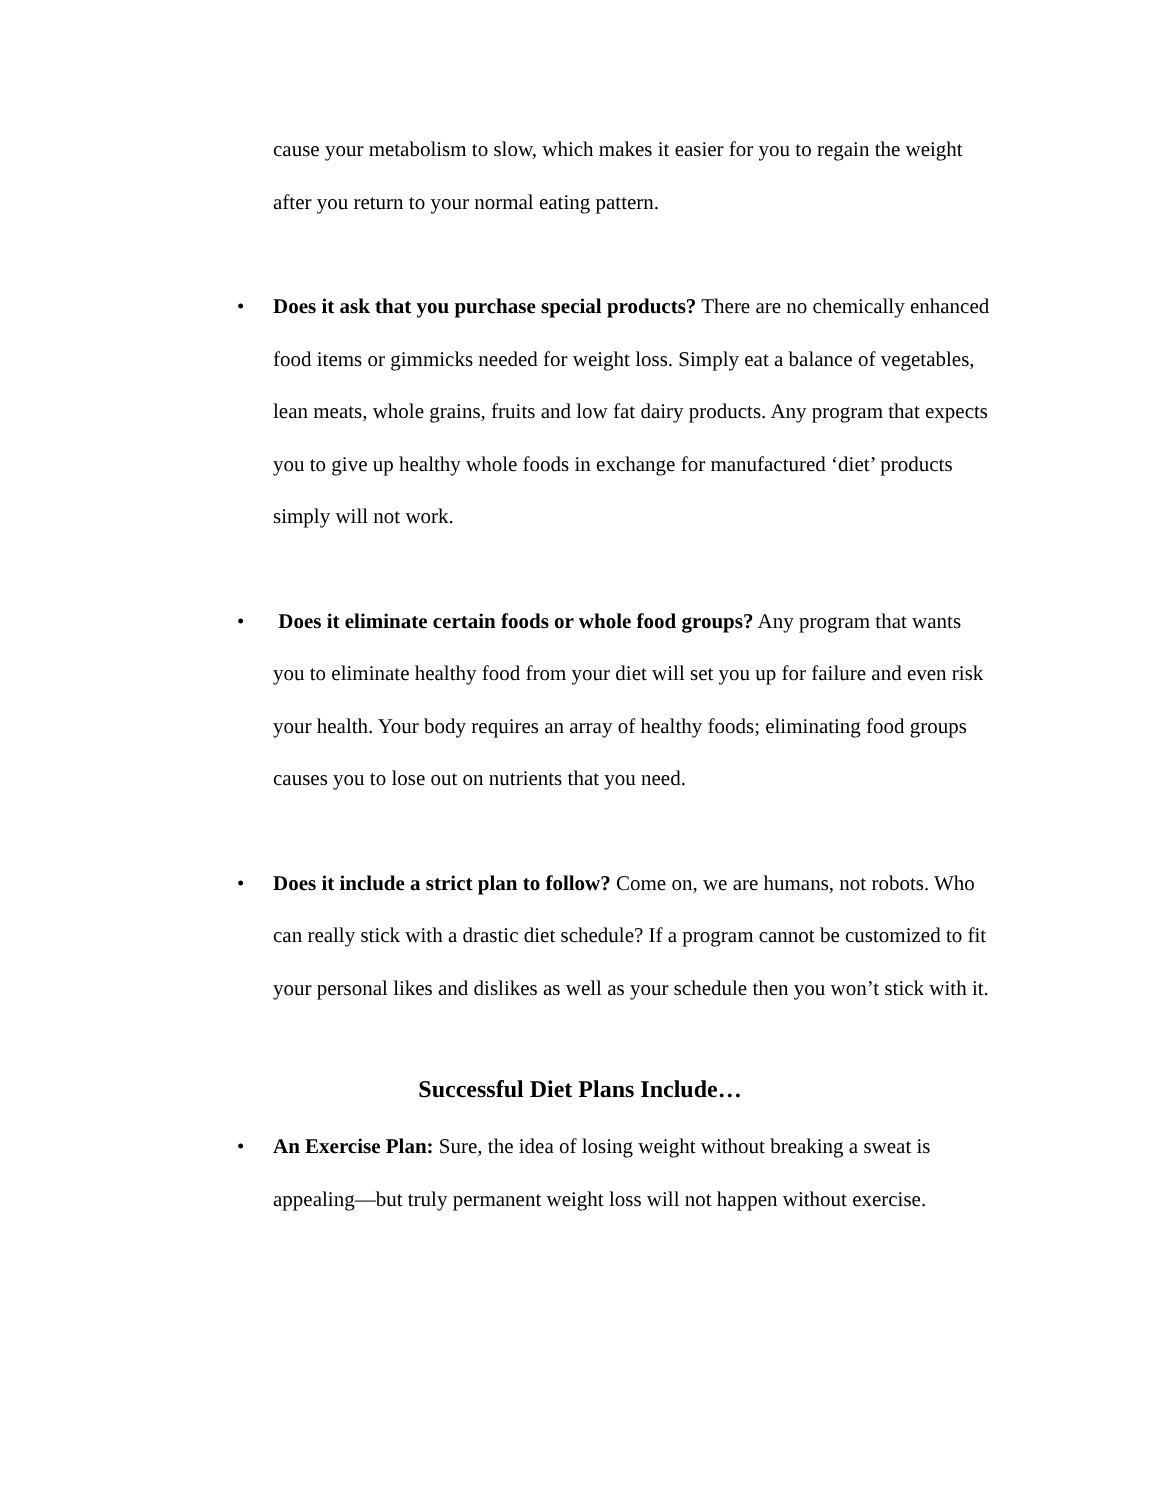cause your metabolism to slow, which makes it easier for you to regain the weight after you return to your normal eating pattern.
•
Does it ask that you purchase special products? There are no chemically enhanced food items or gimmicks needed for weight loss. Simply eat a balance of vegetables, lean meats, whole grains, fruits and low fat dairy products. Any program that expects you to give up healthy whole foods in exchange for manufactured ‘diet’ products simply will not work.
•
Does it eliminate certain foods or whole food groups? Any program that wants you to eliminate healthy food from your diet will set you up for failure and even risk your health. Your body requires an array of healthy foods; eliminating food groups causes you to lose out on nutrients that you need.
•
Does it include a strict plan to follow? Come on, we are humans, not robots. Who can really stick with a drastic diet schedule? If a program cannot be customized to fit your personal likes and dislikes as well as your schedule then you won’t stick with it.
Successful Diet Plans Include…
•
An Exercise Plan: Sure, the idea of losing weight without breaking a sweat is appealing—but truly permanent weight loss will not happen without exercise.